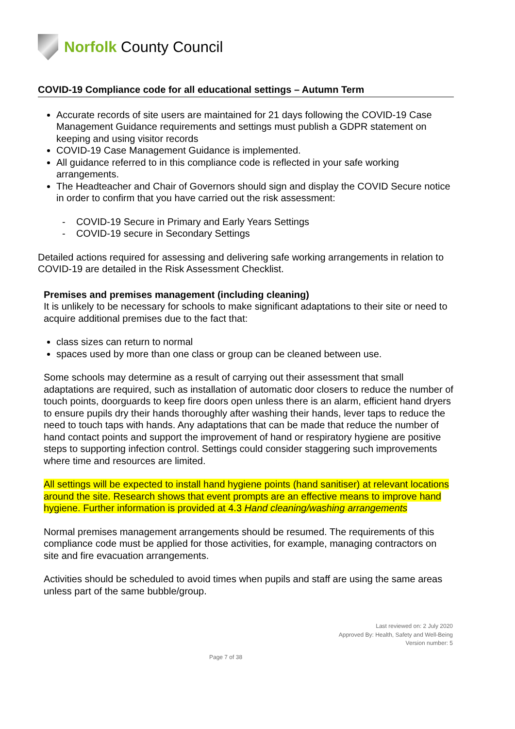Norfolk County Council
COVID-19 Compliance code for all educational settings – Autumn Term
Accurate records of site users are maintained for 21 days following the COVID-19 Case Management Guidance requirements and settings must publish a GDPR statement on keeping and using visitor records
COVID-19 Case Management Guidance is implemented.
All guidance referred to in this compliance code is reflected in your safe working arrangements.
The Headteacher and Chair of Governors should sign and display the COVID Secure notice in order to confirm that you have carried out the risk assessment:
- COVID-19 Secure in Primary and Early Years Settings
- COVID-19 secure in Secondary Settings
Detailed actions required for assessing and delivering safe working arrangements in relation to COVID-19 are detailed in the Risk Assessment Checklist.
Premises and premises management (including cleaning)
It is unlikely to be necessary for schools to make significant adaptations to their site or need to acquire additional premises due to the fact that:
class sizes can return to normal
spaces used by more than one class or group can be cleaned between use.
Some schools may determine as a result of carrying out their assessment that small adaptations are required, such as installation of automatic door closers to reduce the number of touch points, doorguards to keep fire doors open unless there is an alarm, efficient hand dryers to ensure pupils dry their hands thoroughly after washing their hands, lever taps to reduce the need to touch taps with hands. Any adaptations that can be made that reduce the number of hand contact points and support the improvement of hand or respiratory hygiene are positive steps to supporting infection control. Settings could consider staggering such improvements where time and resources are limited.
All settings will be expected to install hand hygiene points (hand sanitiser) at relevant locations around the site. Research shows that event prompts are an effective means to improve hand hygiene. Further information is provided at 4.3 Hand cleaning/washing arrangements
Normal premises management arrangements should be resumed. The requirements of this compliance code must be applied for those activities, for example, managing contractors on site and fire evacuation arrangements.
Activities should be scheduled to avoid times when pupils and staff are using the same areas unless part of the same bubble/group.
Last reviewed on: 2 July 2020
Approved By: Health, Safety and Well-Being
Version number: 5
Page 7 of 38